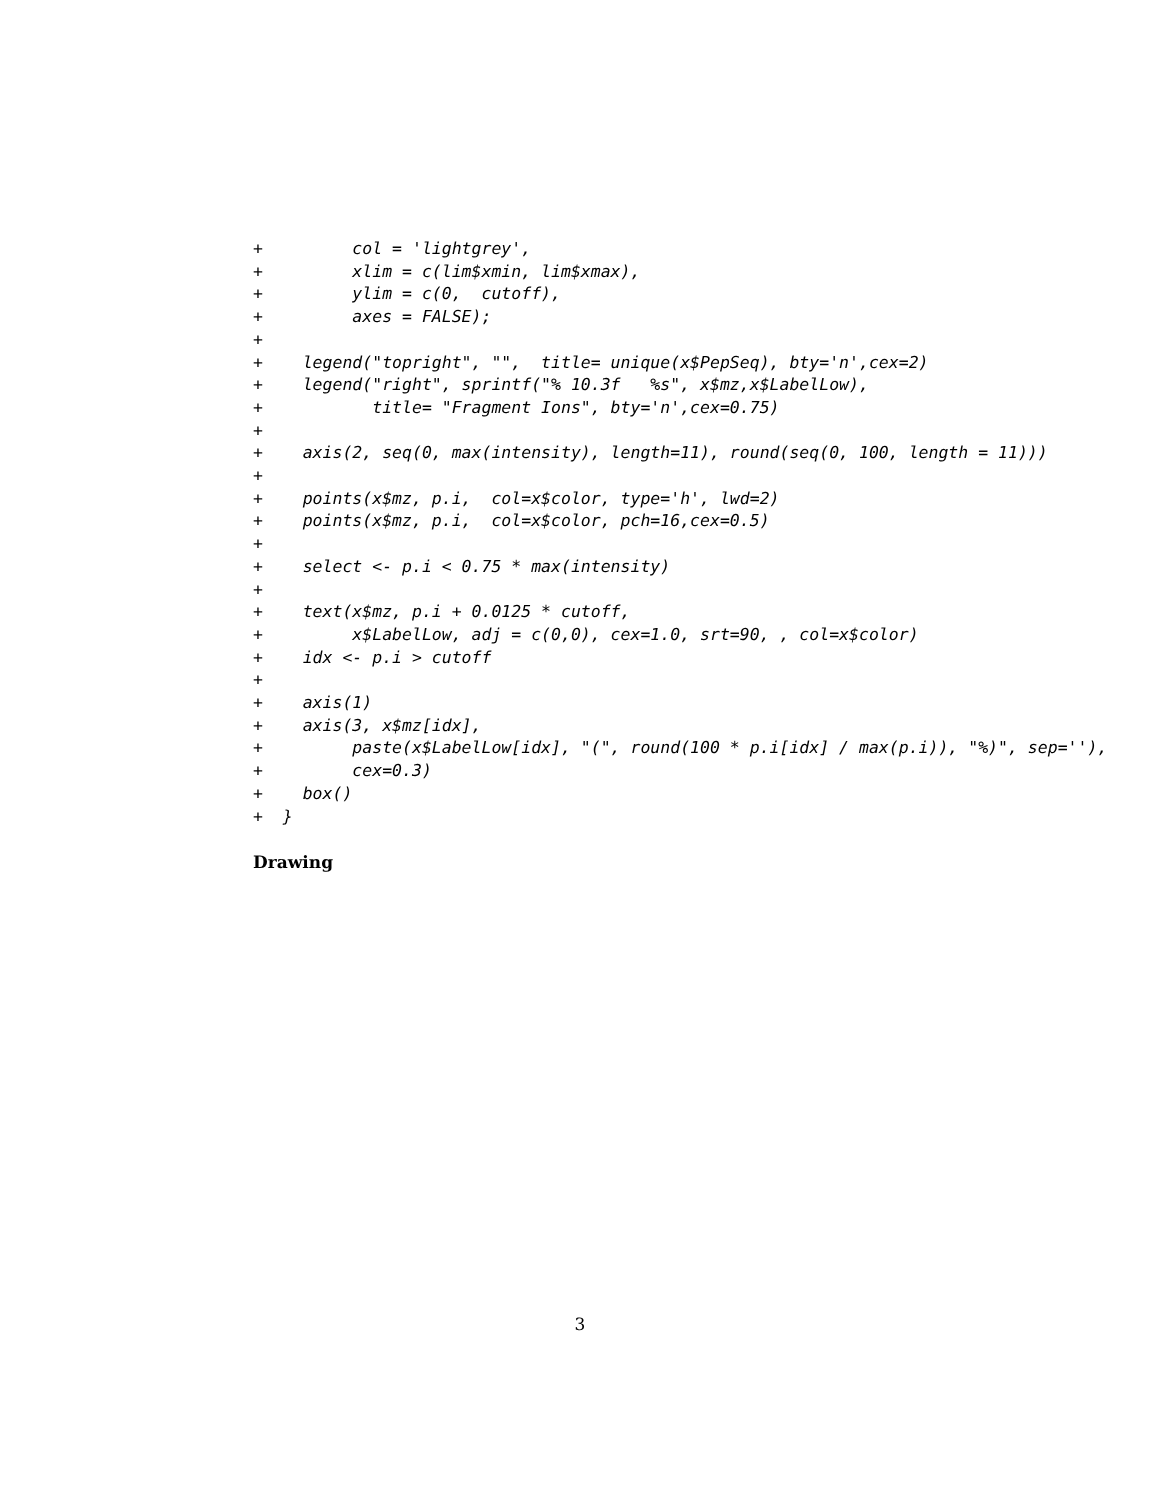+         col = 'lightgrey',
+         xlim = c(lim$xmin, lim$xmax),
+         ylim = c(0,  cutoff),
+         axes = FALSE);
+
+    legend("topright", "",  title= unique(x$PepSeq), bty='n',cex=2)
+    legend("right", sprintf("% 10.3f   %s", x$mz,x$LabelLow),
+           title= "Fragment Ions", bty='n',cex=0.75)
+
+    axis(2, seq(0, max(intensity), length=11), round(seq(0, 100, length = 11)))
+
+    points(x$mz, p.i,  col=x$color, type='h', lwd=2)
+    points(x$mz, p.i,  col=x$color, pch=16,cex=0.5)
+
+    select <- p.i < 0.75 * max(intensity)
+
+    text(x$mz, p.i + 0.0125 * cutoff,
+         x$LabelLow, adj = c(0,0), cex=1.0, srt=90, , col=x$color)
+    idx <- p.i > cutoff
+
+    axis(1)
+    axis(3, x$mz[idx],
+         paste(x$LabelLow[idx], "(", round(100 * p.i[idx] / max(p.i)), "%)", sep=''),
+         cex=0.3)
+    box()
+  }
Drawing
3